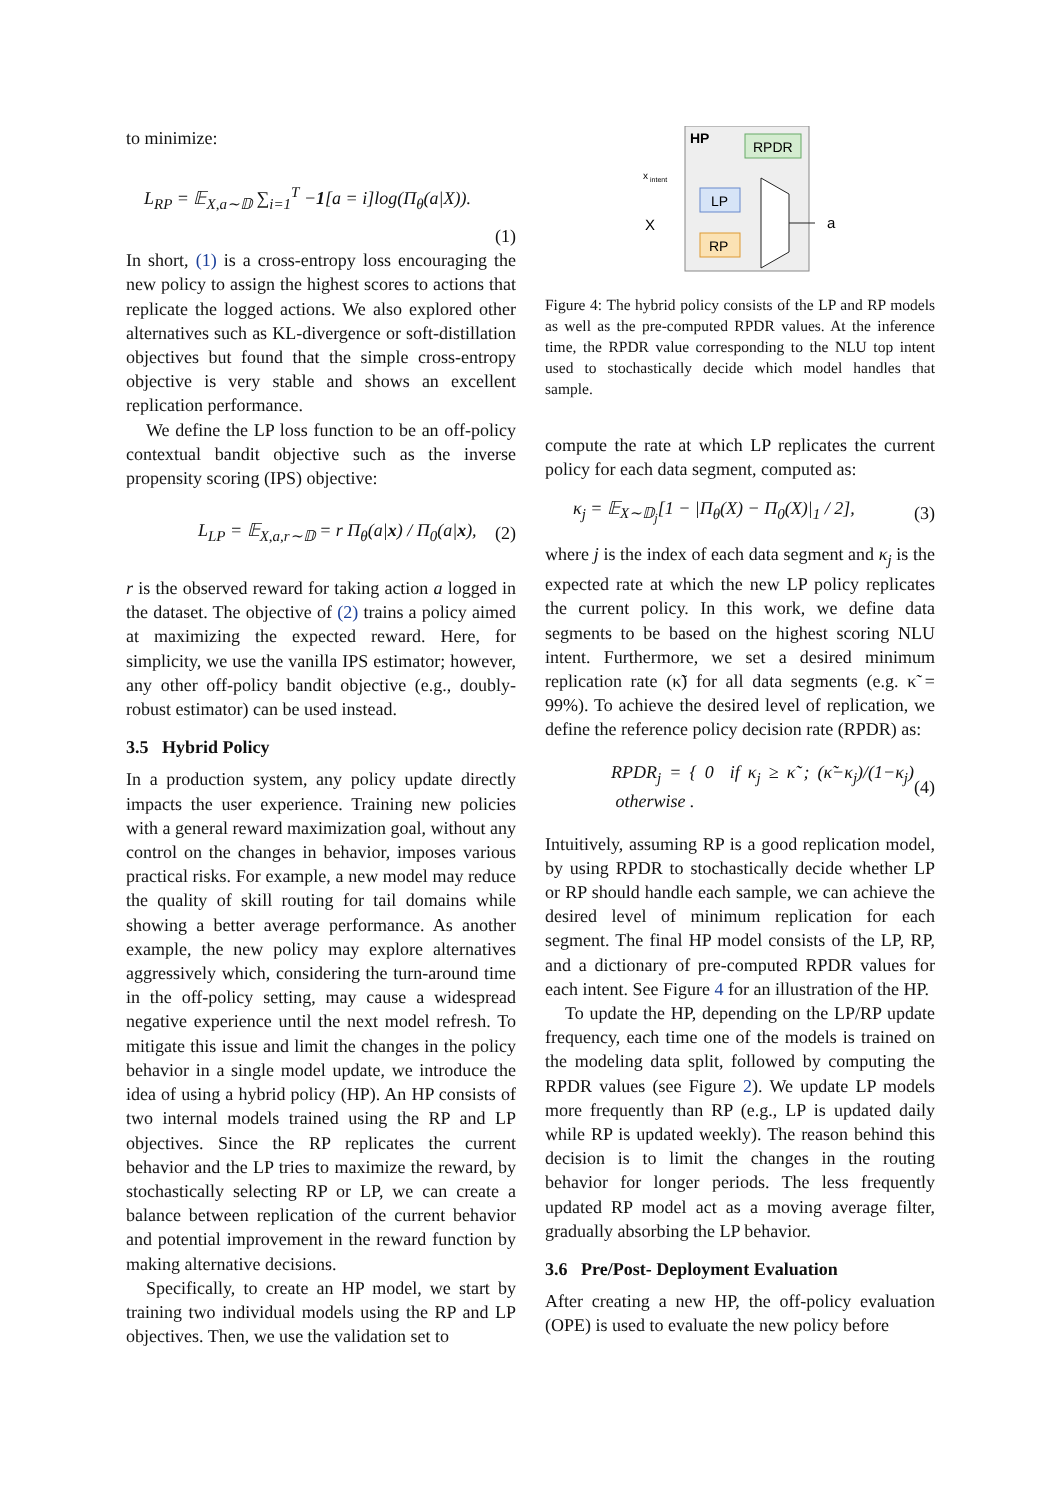to minimize:
L<sub>RP</sub> = 𝔼<sub>X,a∼𝔻</sub> ∑<sub>i=1</sub><sup>T</sup> −1[a = i]log(Π<sub>θ</sub>(a|X)).
(1)
In short, (1) is a cross-entropy loss encouraging the new policy to assign the highest scores to actions that replicate the logged actions. We also explored other alternatives such as KL-divergence or soft-distillation objectives but found that the simple cross-entropy objective is very stable and shows an excellent replication performance.
We define the LP loss function to be an off-policy contextual bandit objective such as the inverse propensity scoring (IPS) objective:
L<sub>LP</sub> = 𝔼<sub>X,a,r∼𝔻</sub> = r Π<sub>θ</sub>(a|x) / Π<sub>0</sub>(a|x), (2)
r is the observed reward for taking action a logged in the dataset. The objective of (2) trains a policy aimed at maximizing the expected reward. Here, for simplicity, we use the vanilla IPS estimator; however, any other off-policy bandit objective (e.g., doubly-robust estimator) can be used instead.
3.5 Hybrid Policy
In a production system, any policy update directly impacts the user experience. Training new policies with a general reward maximization goal, without any control on the changes in behavior, imposes various practical risks. For example, a new model may reduce the quality of skill routing for tail domains while showing a better average performance. As another example, the new policy may explore alternatives aggressively which, considering the turn-around time in the off-policy setting, may cause a widespread negative experience until the next model refresh. To mitigate this issue and limit the changes in the policy behavior in a single model update, we introduce the idea of using a hybrid policy (HP). An HP consists of two internal models trained using the RP and LP objectives. Since the RP replicates the current behavior and the LP tries to maximize the reward, by stochastically selecting RP or LP, we can create a balance between replication of the current behavior and potential improvement in the reward function by making alternative decisions.
Specifically, to create an HP model, we start by training two individual models using the RP and LP objectives. Then, we use the validation set to
HP
RPDR
LP
RP
x
intent
X
a
Figure 4: The hybrid policy consists of the LP and RP models as well as the pre-computed RPDR values. At the inference time, the RPDR value corresponding to the NLU top intent used to stochastically decide which model handles that sample.
compute the rate at which LP replicates the current policy for each data segment, computed as:
κ<sub>j</sub> = 𝔼<sub>X∼𝔻<sub>j</sub></sub>[1 − |Π<sub>θ</sub>(X) − Π<sub>0</sub>(X)|<sub>1</sub> / 2], (3)
where j is the index of each data segment and κ<sub>j</sub> is the expected rate at which the new LP policy replicates the current policy. In this work, we define data segments to be based on the highest scoring NLU intent. Furthermore, we set a desired minimum replication rate (κ̃) for all data segments (e.g. κ̃ = 99%). To achieve the desired level of replication, we define the reference policy decision rate (RPDR) as:
RPDR<sub>j</sub> = { 0 if κ<sub>j</sub> ≥ κ̃ ; (κ̃−κ<sub>j</sub>)/(1−κ<sub>j</sub>) otherwise . (4)
Intuitively, assuming RP is a good replication model, by using RPDR to stochastically decide whether LP or RP should handle each sample, we can achieve the desired level of minimum replication for each segment. The final HP model consists of the LP, RP, and a dictionary of pre-computed RPDR values for each intent. See Figure 4 for an illustration of the HP.
To update the HP, depending on the LP/RP update frequency, each time one of the models is trained on the modeling data split, followed by computing the RPDR values (see Figure 2). We update LP models more frequently than RP (e.g., LP is updated daily while RP is updated weekly). The reason behind this decision is to limit the changes in the routing behavior for longer periods. The less frequently updated RP model act as a moving average filter, gradually absorbing the LP behavior.
3.6 Pre/Post- Deployment Evaluation
After creating a new HP, the off-policy evaluation (OPE) is used to evaluate the new policy before